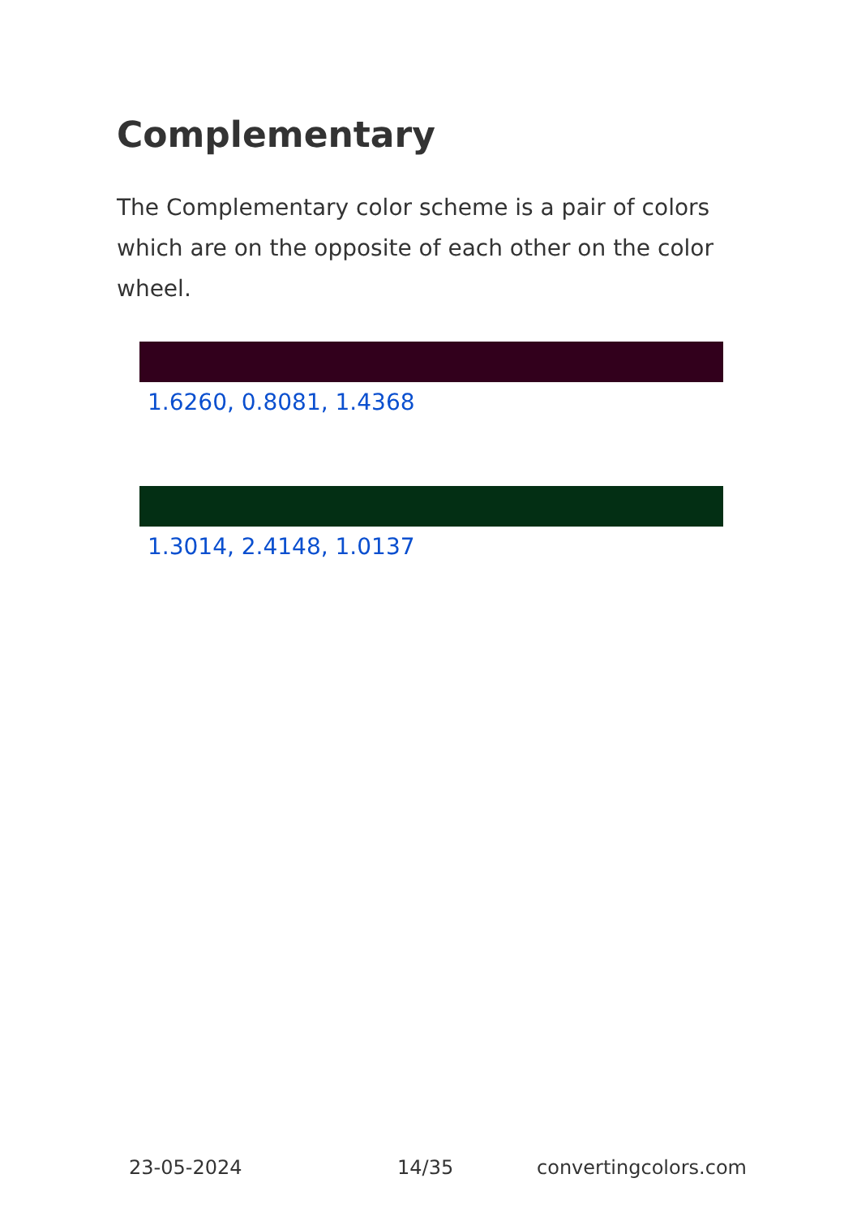Complementary
The Complementary color scheme is a pair of colors which are on the opposite of each other on the color wheel.
1.6260, 0.8081, 1.4368
1.3014, 2.4148, 1.0137
23-05-2024 14/35 convertingcolors.com